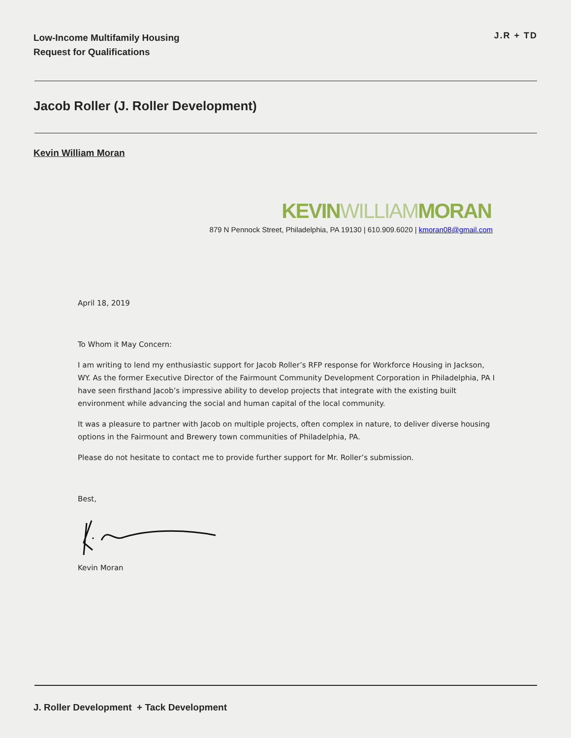Low-Income Multifamily Housing
Request for Qualifications
J.R + TD
Jacob Roller (J. Roller Development)
Kevin William Moran
KEVINWILLIAMMORAN
879 N Pennock Street, Philadelphia, PA 19130 | 610.909.6020 | kmoran08@gmail.com
April 18, 2019
To Whom it May Concern:
I am writing to lend my enthusiastic support for Jacob Roller’s RFP response for Workforce Housing in Jackson, WY. As the former Executive Director of the Fairmount Community Development Corporation in Philadelphia, PA I have seen firsthand Jacob’s impressive ability to develop projects that integrate with the existing built environment while advancing the social and human capital of the local community.
It was a pleasure to partner with Jacob on multiple projects, often complex in nature, to deliver diverse housing options in the Fairmount and Brewery town communities of Philadelphia, PA.
Please do not hesitate to contact me to provide further support for Mr. Roller’s submission.
Best,
Kevin Moran
J. Roller Development + Tack Development